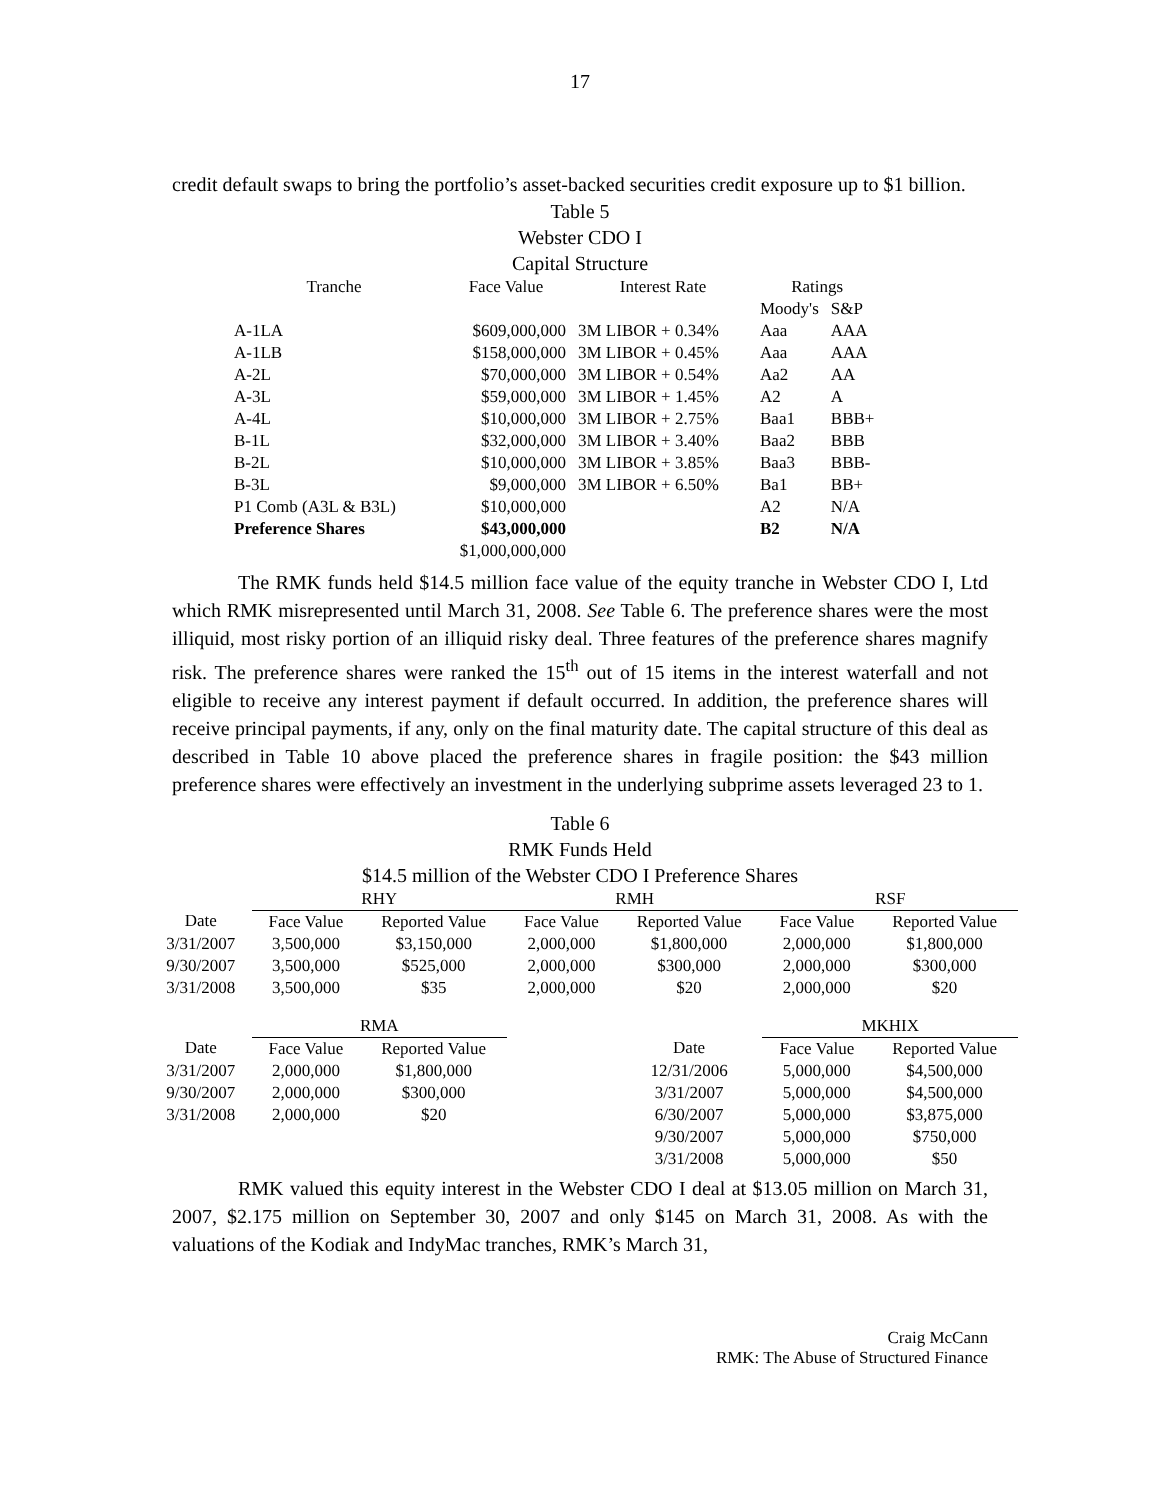17
credit default swaps to bring the portfolio’s asset-backed securities credit exposure up to $1 billion.
Table 5
Webster CDO I
Capital Structure
| Tranche | Face Value | Interest Rate | Ratings | |
| --- | --- | --- | --- | --- |
| | | | Moody's | S&P |
| A-1LA | $609,000,000 | 3M LIBOR + 0.34% | Aaa | AAA |
| A-1LB | $158,000,000 | 3M LIBOR + 0.45% | Aaa | AAA |
| A-2L | $70,000,000 | 3M LIBOR + 0.54% | Aa2 | AA |
| A-3L | $59,000,000 | 3M LIBOR + 1.45% | A2 | A |
| A-4L | $10,000,000 | 3M LIBOR + 2.75% | Baa1 | BBB+ |
| B-1L | $32,000,000 | 3M LIBOR + 3.40% | Baa2 | BBB |
| B-2L | $10,000,000 | 3M LIBOR + 3.85% | Baa3 | BBB- |
| B-3L | $9,000,000 | 3M LIBOR + 6.50% | Ba1 | BB+ |
| P1 Comb (A3L & B3L) | $10,000,000 | | A2 | N/A |
| Preference Shares | $43,000,000 | | B2 | N/A |
| | $1,000,000,000 | | | |
The RMK funds held $14.5 million face value of the equity tranche in Webster CDO I, Ltd which RMK misrepresented until March 31, 2008. See Table 6. The preference shares were the most illiquid, most risky portion of an illiquid risky deal. Three features of the preference shares magnify risk. The preference shares were ranked the 15<sup>th</sup> out of 15 items in the interest waterfall and not eligible to receive any interest payment if default occurred. In addition, the preference shares will receive principal payments, if any, only on the final maturity date. The capital structure of this deal as described in Table 10 above placed the preference shares in fragile position: the $43 million preference shares were effectively an investment in the underlying subprime assets leveraged 23 to 1.
Table 6
RMK Funds Held
$14.5 million of the Webster CDO I Preference Shares
| | RHY | | RMH | | RSF | |
| Date | Face Value | Reported Value | Face Value | Reported Value | Face Value | Reported Value |
| 3/31/2007 | 3,500,000 | $3,150,000 | 2,000,000 | $1,800,000 | 2,000,000 | $1,800,000 |
| 9/30/2007 | 3,500,000 | $525,000 | 2,000,000 | $300,000 | 2,000,000 | $300,000 |
| 3/31/2008 | 3,500,000 | $35 | 2,000,000 | $20 | 2,000,000 | $20 |
| | RMA | | | | MKHIX | |
| Date | Face Value | Reported Value | | Date | Face Value | Reported Value |
| 3/31/2007 | 2,000,000 | $1,800,000 | | 12/31/2006 | 5,000,000 | $4,500,000 |
| 9/30/2007 | 2,000,000 | $300,000 | | 3/31/2007 | 5,000,000 | $4,500,000 |
| 3/31/2008 | 2,000,000 | $20 | | 6/30/2007 | 5,000,000 | $3,875,000 |
| | | | | 9/30/2007 | 5,000,000 | $750,000 |
| | | | | 3/31/2008 | 5,000,000 | $50 |
RMK valued this equity interest in the Webster CDO I deal at $13.05 million on March 31, 2007, $2.175 million on September 30, 2007 and only $145 on March 31, 2008. As with the valuations of the Kodiak and IndyMac tranches, RMK’s March 31,
Craig McCann
RMK: The Abuse of Structured Finance